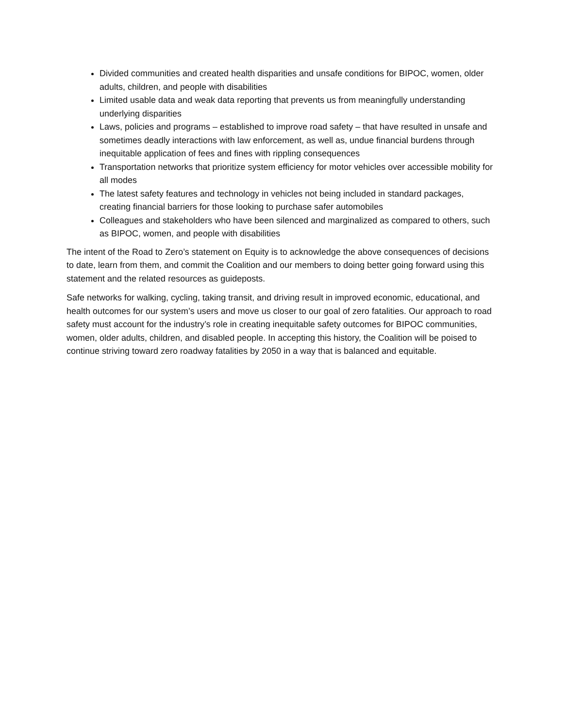Divided communities and created health disparities and unsafe conditions for BIPOC, women, older adults, children, and people with disabilities
Limited usable data and weak data reporting that prevents us from meaningfully understanding underlying disparities
Laws, policies and programs – established to improve road safety – that have resulted in unsafe and sometimes deadly interactions with law enforcement, as well as, undue financial burdens through inequitable application of fees and fines with rippling consequences
Transportation networks that prioritize system efficiency for motor vehicles over accessible mobility for all modes
The latest safety features and technology in vehicles not being included in standard packages, creating financial barriers for those looking to purchase safer automobiles
Colleagues and stakeholders who have been silenced and marginalized as compared to others, such as BIPOC, women, and people with disabilities
The intent of the Road to Zero’s statement on Equity is to acknowledge the above consequences of decisions to date, learn from them, and commit the Coalition and our members to doing better going forward using this statement and the related resources as guideposts.
Safe networks for walking, cycling, taking transit, and driving result in improved economic, educational, and health outcomes for our system’s users and move us closer to our goal of zero fatalities. Our approach to road safety must account for the industry’s role in creating inequitable safety outcomes for BIPOC communities, women, older adults, children, and disabled people. In accepting this history, the Coalition will be poised to continue striving toward zero roadway fatalities by 2050 in a way that is balanced and equitable.